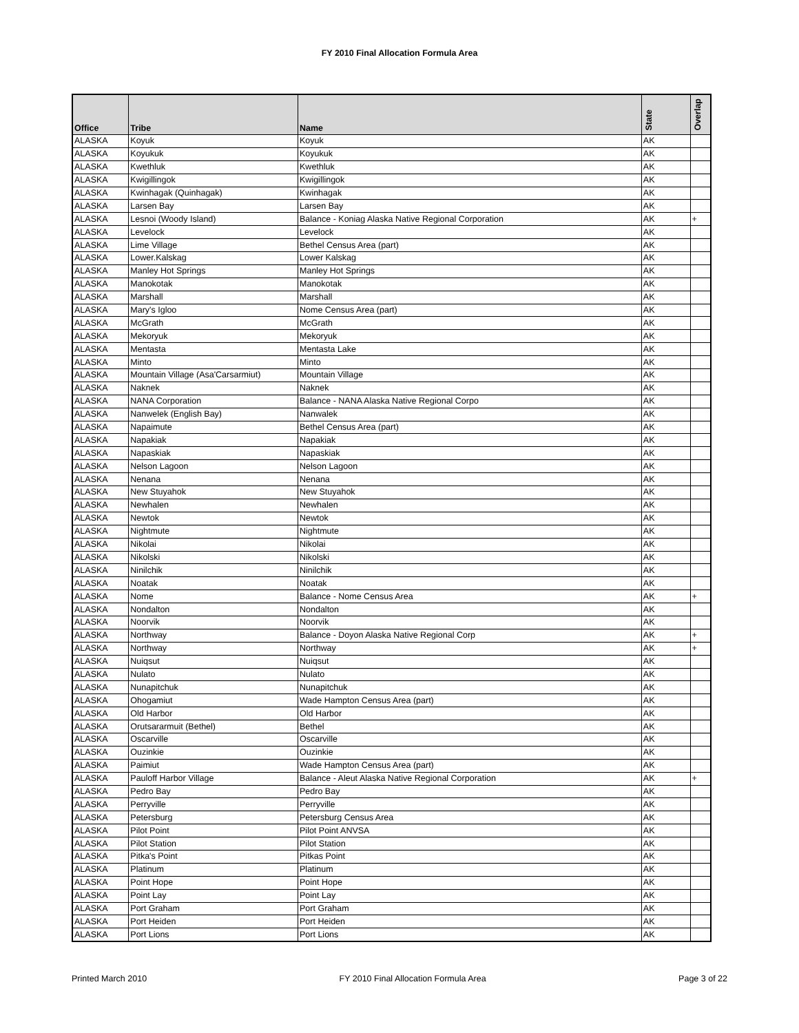FY 2010 Final Allocation Formula Area
| Office | Tribe | Name | State | Overlap |
| --- | --- | --- | --- | --- |
| ALASKA | Koyuk | Koyuk | AK | |
| ALASKA | Koyukuk | Koyukuk | AK | |
| ALASKA | Kwethluk | Kwethluk | AK | |
| ALASKA | Kwigillingok | Kwigillingok | AK | |
| ALASKA | Kwinhagak (Quinhagak) | Kwinhagak | AK | |
| ALASKA | Larsen Bay | Larsen Bay | AK | |
| ALASKA | Lesnoi (Woody Island) | Balance - Koniag Alaska Native Regional Corporation | AK | + |
| ALASKA | Levelock | Levelock | AK | |
| ALASKA | Lime Village | Bethel Census Area (part) | AK | |
| ALASKA | Lower.Kalskag | Lower Kalskag | AK | |
| ALASKA | Manley Hot Springs | Manley Hot Springs | AK | |
| ALASKA | Manokotak | Manokotak | AK | |
| ALASKA | Marshall | Marshall | AK | |
| ALASKA | Mary's Igloo | Nome Census Area (part) | AK | |
| ALASKA | McGrath | McGrath | AK | |
| ALASKA | Mekoryuk | Mekoryuk | AK | |
| ALASKA | Mentasta | Mentasta Lake | AK | |
| ALASKA | Minto | Minto | AK | |
| ALASKA | Mountain Village (Asa'Carsarmiut) | Mountain Village | AK | |
| ALASKA | Naknek | Naknek | AK | |
| ALASKA | NANA Corporation | Balance - NANA Alaska Native Regional Corpo | AK | |
| ALASKA | Nanwelek (English Bay) | Nanwalek | AK | |
| ALASKA | Napaimute | Bethel Census Area (part) | AK | |
| ALASKA | Napakiak | Napakiak | AK | |
| ALASKA | Napaskiak | Napaskiak | AK | |
| ALASKA | Nelson Lagoon | Nelson Lagoon | AK | |
| ALASKA | Nenana | Nenana | AK | |
| ALASKA | New Stuyahok | New Stuyahok | AK | |
| ALASKA | Newhalen | Newhalen | AK | |
| ALASKA | Newtok | Newtok | AK | |
| ALASKA | Nightmute | Nightmute | AK | |
| ALASKA | Nikolai | Nikolai | AK | |
| ALASKA | Nikolski | Nikolski | AK | |
| ALASKA | Ninilchik | Ninilchik | AK | |
| ALASKA | Noatak | Noatak | AK | |
| ALASKA | Nome | Balance - Nome Census Area | AK | + |
| ALASKA | Nondalton | Nondalton | AK | |
| ALASKA | Noorvik | Noorvik | AK | |
| ALASKA | Northway | Balance - Doyon Alaska Native Regional Corp | AK | + |
| ALASKA | Northway | Northway | AK | + |
| ALASKA | Nuiqsut | Nuiqsut | AK | |
| ALASKA | Nulato | Nulato | AK | |
| ALASKA | Nunapitchuk | Nunapitchuk | AK | |
| ALASKA | Ohogamiut | Wade Hampton Census Area (part) | AK | |
| ALASKA | Old Harbor | Old Harbor | AK | |
| ALASKA | Orutsararmuit (Bethel) | Bethel | AK | |
| ALASKA | Oscarville | Oscarville | AK | |
| ALASKA | Ouzinkie | Ouzinkie | AK | |
| ALASKA | Paimiut | Wade Hampton Census Area (part) | AK | |
| ALASKA | Pauloff Harbor Village | Balance - Aleut Alaska Native Regional Corporation | AK | + |
| ALASKA | Pedro Bay | Pedro Bay | AK | |
| ALASKA | Perryville | Perryville | AK | |
| ALASKA | Petersburg | Petersburg Census Area | AK | |
| ALASKA | Pilot Point | Pilot Point ANVSA | AK | |
| ALASKA | Pilot Station | Pilot Station | AK | |
| ALASKA | Pitka's Point | Pitkas Point | AK | |
| ALASKA | Platinum | Platinum | AK | |
| ALASKA | Point Hope | Point Hope | AK | |
| ALASKA | Point Lay | Point Lay | AK | |
| ALASKA | Port Graham | Port Graham | AK | |
| ALASKA | Port Heiden | Port Heiden | AK | |
| ALASKA | Port Lions | Port Lions | AK | |
Printed March 2010 FY 2010 Final Allocation Formula Area Page 3 of 22